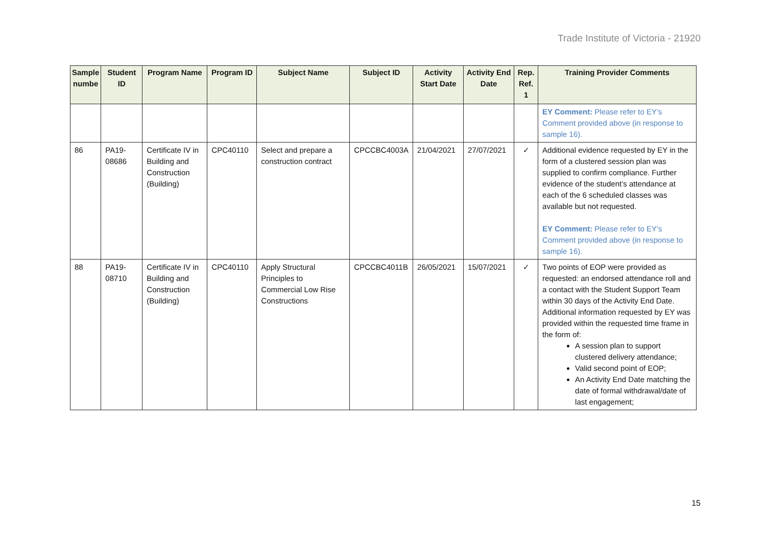Trade Institute of Victoria - 21920
| Sample numbe | Student ID | Program Name | Program ID | Subject Name | Subject ID | Activity Start Date | Activity End Date | Rep. Ref. 1 | Training Provider Comments |
| --- | --- | --- | --- | --- | --- | --- | --- | --- | --- |
| | | | | | | | | | EY Comment: Please refer to EY’s Comment provided above (in response to sample 16). |
| 86 | PA19-08686 | Certificate IV in Building and Construction (Building) | CPC40110 | Select and prepare a construction contract | CPCCBC4003A | 21/04/2021 | 27/07/2021 | ✓ | Additional evidence requested by EY in the form of a clustered session plan was supplied to confirm compliance. Further evidence of the student’s attendance at each of the 6 scheduled classes was available but not requested. EY Comment: Please refer to EY’s Comment provided above (in response to sample 16). |
| 88 | PA19-08710 | Certificate IV in Building and Construction (Building) | CPC40110 | Apply Structural Principles to Commercial Low Rise Constructions | CPCCBC4011B | 26/05/2021 | 15/07/2021 | ✓ | Two points of EOP were provided as requested: an endorsed attendance roll and a contact with the Student Support Team within 30 days of the Activity End Date. Additional information requested by EY was provided within the requested time frame in the form of: A session plan to support clustered delivery attendance; Valid second point of EOP; An Activity End Date matching the date of formal withdrawal/date of last engagement; |
15